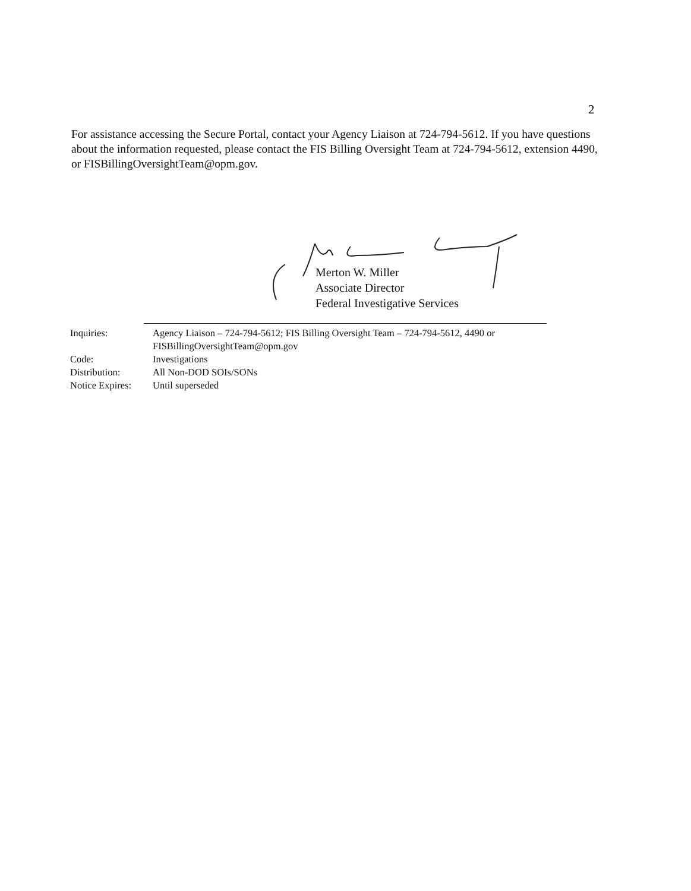2
For assistance accessing the Secure Portal, contact your Agency Liaison at 724-794-5612. If you have questions about the information requested, please contact the FIS Billing Oversight Team at 724-794-5612, extension 4490, or FISBillingOversightTeam@opm.gov.
Merton W. Miller
Associate Director
Federal Investigative Services
| Inquiries: | Agency Liaison – 724-794-5612; FIS Billing Oversight Team – 724-794-5612, 4490 or FISBillingOversightTeam@opm.gov |
| Code: | Investigations |
| Distribution: | All Non-DOD SOIs/SONs |
| Notice Expires: | Until superseded |